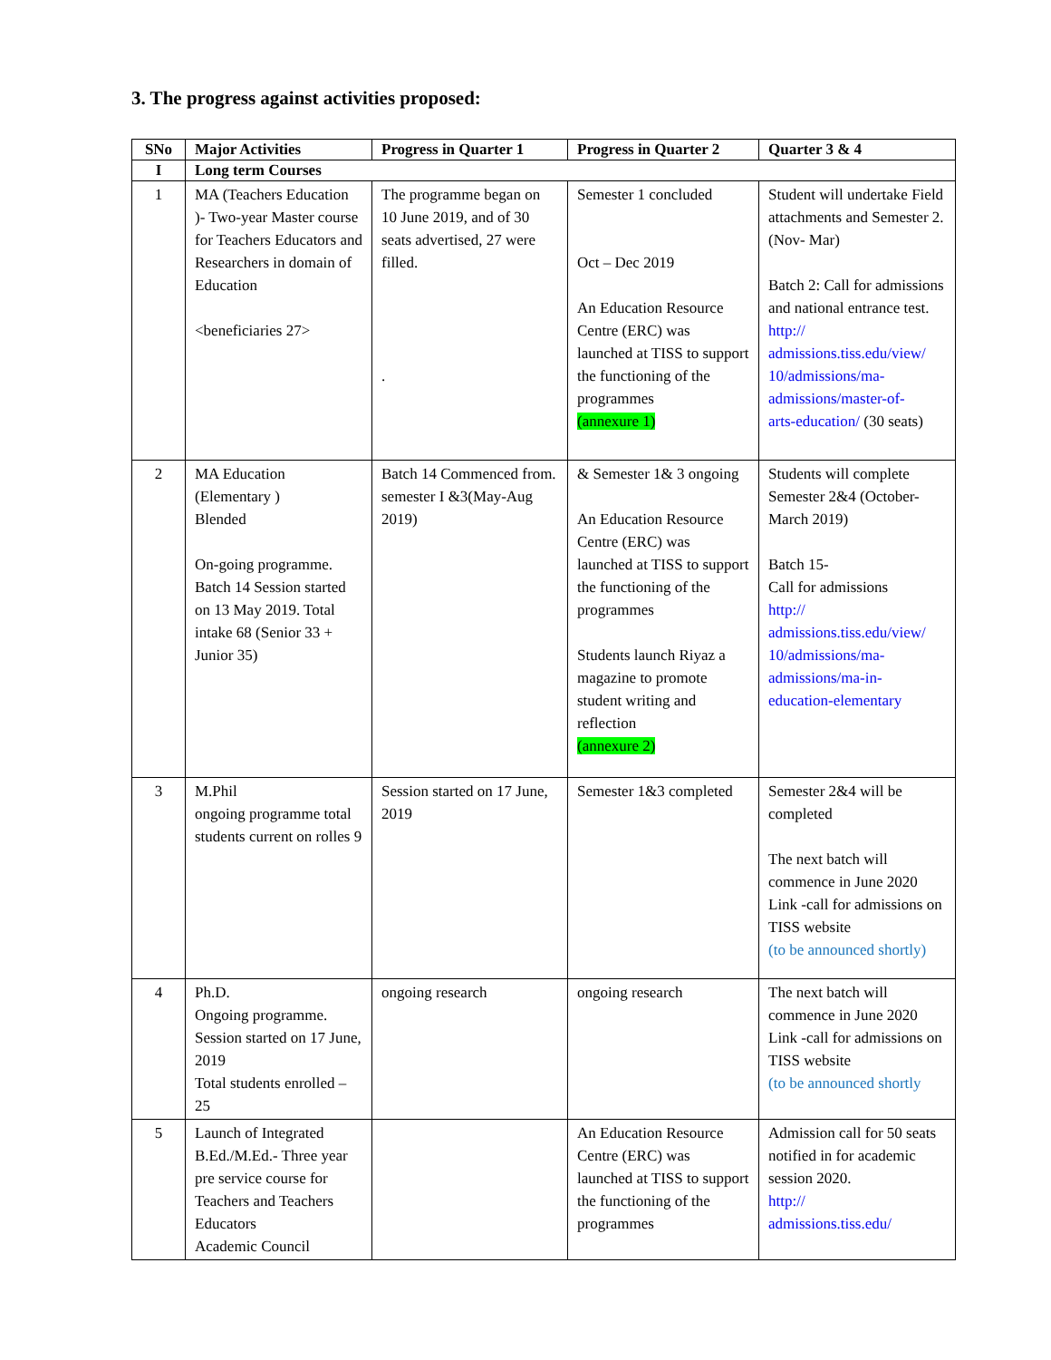3. The progress against activities proposed:
| SNo | Major Activities | Progress in Quarter 1 | Progress in Quarter 2 | Quarter 3 & 4 |
| --- | --- | --- | --- | --- |
| I | Long term Courses | | | |
| 1 | MA (Teachers Education )- Two-year Master course for Teachers Educators and Researchers in domain of Education <beneficiaries 27> | The programme began on 10 June 2019, and of 30 seats advertised, 27 were filled. . | Semester 1 concluded Oct – Dec 2019 An Education Resource Centre (ERC) was launched at TISS to support the functioning of the programmes (annexure 1) | Student will undertake Field attachments and Semester 2. (Nov- Mar) Batch 2: Call for admissions and national entrance test. http:// admissions.tiss.edu/view/ 10/admissions/ma- admissions/master-of- arts-education/ (30 seats) |
| 2 | MA Education (Elementary ) Blended On-going programme. Batch 14 Session started on 13 May 2019. Total intake 68 (Senior 33 + Junior 35) | Batch 14 Commenced from. semester I &3(May-Aug 2019) | & Semester 1& 3 ongoing An Education Resource Centre (ERC) was launched at TISS to support the functioning of the programmes Students launch Riyaz a magazine to promote student writing and reflection (annexure 2) | Students will complete Semester 2&4 (October-March 2019) Batch 15- Call for admissions http:// admissions.tiss.edu/view/ 10/admissions/ma- admissions/ma-in- education-elementary |
| 3 | M.Phil ongoing programme total students current on rolles 9 | Session started on 17 June, 2019 | Semester 1&3 completed | Semester 2&4 will be completed The next batch will commence in June 2020 Link -call for admissions on TISS website (to be announced shortly) |
| 4 | Ph.D. Ongoing programme. Session started on 17 June, 2019 Total students enrolled – 25 | ongoing research | ongoing research | The next batch will commence in June 2020 Link -call for admissions on TISS website (to be announced shortly |
| 5 | Launch of Integrated B.Ed./M.Ed.- Three year pre service course for Teachers and Teachers Educators Academic Council | | An Education Resource Centre (ERC) was launched at TISS to support the functioning of the programmes | Admission call for 50 seats notified in for academic session 2020. http:// admissions.tiss.edu/ |